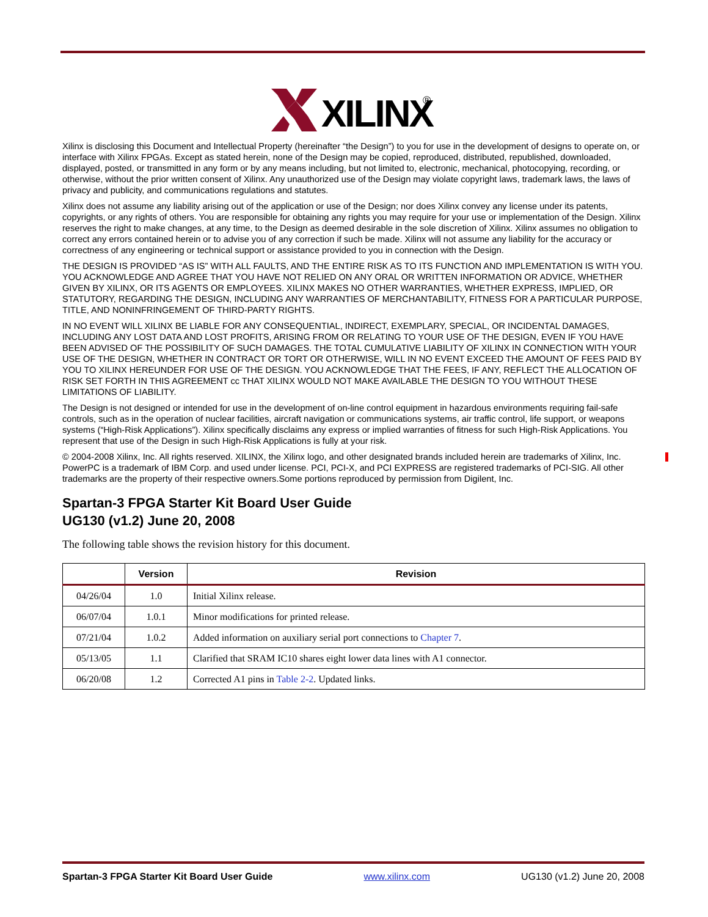XILINX
®
Xilinx is disclosing this Document and Intellectual Property (hereinafter “the Design”) to you for use in the development of designs to operate on, or interface with Xilinx FPGAs. Except as stated herein, none of the Design may be copied, reproduced, distributed, republished, downloaded, displayed, posted, or transmitted in any form or by any means including, but not limited to, electronic, mechanical, photocopying, recording, or otherwise, without the prior written consent of Xilinx. Any unauthorized use of the Design may violate copyright laws, trademark laws, the laws of privacy and publicity, and communications regulations and statutes.
Xilinx does not assume any liability arising out of the application or use of the Design; nor does Xilinx convey any license under its patents, copyrights, or any rights of others. You are responsible for obtaining any rights you may require for your use or implementation of the Design. Xilinx reserves the right to make changes, at any time, to the Design as deemed desirable in the sole discretion of Xilinx. Xilinx assumes no obligation to correct any errors contained herein or to advise you of any correction if such be made. Xilinx will not assume any liability for the accuracy or correctness of any engineering or technical support or assistance provided to you in connection with the Design.
THE DESIGN IS PROVIDED “AS IS” WITH ALL FAULTS, AND THE ENTIRE RISK AS TO ITS FUNCTION AND IMPLEMENTATION IS WITH YOU. YOU ACKNOWLEDGE AND AGREE THAT YOU HAVE NOT RELIED ON ANY ORAL OR WRITTEN INFORMATION OR ADVICE, WHETHER GIVEN BY XILINX, OR ITS AGENTS OR EMPLOYEES. XILINX MAKES NO OTHER WARRANTIES, WHETHER EXPRESS, IMPLIED, OR STATUTORY, REGARDING THE DESIGN, INCLUDING ANY WARRANTIES OF MERCHANTABILITY, FITNESS FOR A PARTICULAR PURPOSE, TITLE, AND NONINFRINGEMENT OF THIRD-PARTY RIGHTS.
IN NO EVENT WILL XILINX BE LIABLE FOR ANY CONSEQUENTIAL, INDIRECT, EXEMPLARY, SPECIAL, OR INCIDENTAL DAMAGES, INCLUDING ANY LOST DATA AND LOST PROFITS, ARISING FROM OR RELATING TO YOUR USE OF THE DESIGN, EVEN IF YOU HAVE BEEN ADVISED OF THE POSSIBILITY OF SUCH DAMAGES. THE TOTAL CUMULATIVE LIABILITY OF XILINX IN CONNECTION WITH YOUR USE OF THE DESIGN, WHETHER IN CONTRACT OR TORT OR OTHERWISE, WILL IN NO EVENT EXCEED THE AMOUNT OF FEES PAID BY YOU TO XILINX HEREUNDER FOR USE OF THE DESIGN. YOU ACKNOWLEDGE THAT THE FEES, IF ANY, REFLECT THE ALLOCATION OF RISK SET FORTH IN THIS AGREEMENT cc THAT XILINX WOULD NOT MAKE AVAILABLE THE DESIGN TO YOU WITHOUT THESE LIMITATIONS OF LIABILITY.
The Design is not designed or intended for use in the development of on-line control equipment in hazardous environments requiring fail-safe controls, such as in the operation of nuclear facilities, aircraft navigation or communications systems, air traffic control, life support, or weapons systems (“High-Risk Applications”). Xilinx specifically disclaims any express or implied warranties of fitness for such High-Risk Applications. You represent that use of the Design in such High-Risk Applications is fully at your risk.
© 2004-2008 Xilinx, Inc. All rights reserved. XILINX, the Xilinx logo, and other designated brands included herein are trademarks of Xilinx, Inc. PowerPC is a trademark of IBM Corp. and used under license. PCI, PCI-X, and PCI EXPRESS are registered trademarks of PCI-SIG. All other trademarks are the property of their respective owners.Some portions reproduced by permission from Digilent, Inc.
Spartan-3 FPGA Starter Kit Board User Guide
UG130 (v1.2) June 20, 2008
The following table shows the revision history for this document.
| | Version | Revision |
| --- | --- | --- |
| 04/26/04 | 1.0 | Initial Xilinx release. |
| 06/07/04 | 1.0.1 | Minor modifications for printed release. |
| 07/21/04 | 1.0.2 | Added information on auxiliary serial port connections to Chapter 7 . |
| 05/13/05 | 1.1 | Clarified that SRAM IC10 shares eight lower data lines with A1 connector. |
| 06/20/08 | 1.2 | Corrected A1 pins in Table 2-2 . Updated links. |
Spartan-3 FPGA Starter Kit Board User Guide www.xilinx.com UG130 (v1.2) June 20, 2008